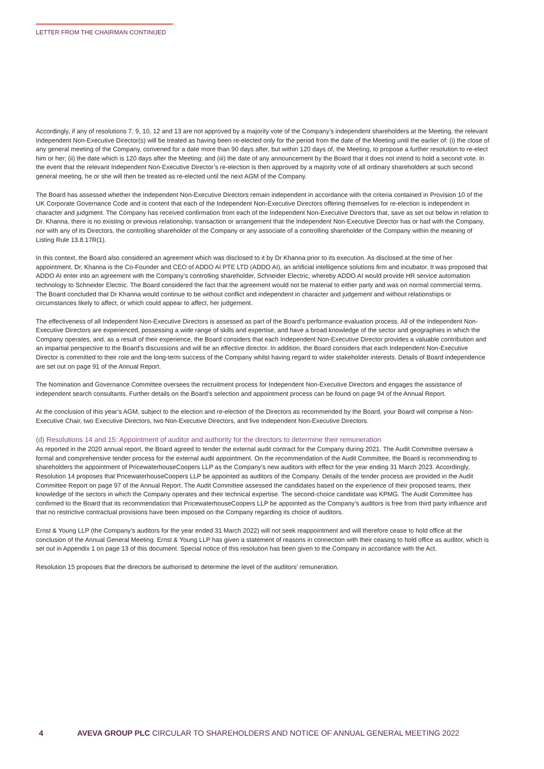LETTER FROM THE CHAIRMAN CONTINUED
Accordingly, if any of resolutions 7, 9, 10, 12 and 13 are not approved by a majority vote of the Company’s independent shareholders at the Meeting, the relevant Independent Non-Executive Director(s) will be treated as having been re-elected only for the period from the date of the Meeting until the earlier of: (i) the close of any general meeting of the Company, convened for a date more than 90 days after, but within 120 days of, the Meeting, to propose a further resolution to re-elect him or her; (ii) the date which is 120 days after the Meeting; and (iii) the date of any announcement by the Board that it does not intend to hold a second vote. In the event that the relevant Independent Non-Executive Director’s re-election is then approved by a majority vote of all ordinary shareholders at such second general meeting, he or she will then be treated as re-elected until the next AGM of the Company.
The Board has assessed whether the Independent Non-Executive Directors remain independent in accordance with the criteria contained in Provision 10 of the UK Corporate Governance Code and is content that each of the Independent Non-Executive Directors offering themselves for re-election is independent in character and judgment. The Company has received confirmation from each of the Independent Non-Executive Directors that, save as set out below in relation to Dr. Khanna, there is no existing or previous relationship, transaction or arrangement that the Independent Non-Executive Director has or had with the Company, nor with any of its Directors, the controlling shareholder of the Company or any associate of a controlling shareholder of the Company within the meaning of Listing Rule 13.8.17R(1).
In this context, the Board also considered an agreement which was disclosed to it by Dr Khanna prior to its execution. As disclosed at the time of her appointment, Dr. Khanna is the Co-Founder and CEO of ADDO AI PTE LTD (ADDO AI), an artificial intelligence solutions firm and incubator. It was proposed that ADDO AI enter into an agreement with the Company’s controlling shareholder, Schneider Electric, whereby ADDO AI would provide HR service automation technology to Schneider Electric. The Board considered the fact that the agreement would not be material to either party and was on normal commercial terms. The Board concluded that Dr Khanna would continue to be without conflict and independent in character and judgement and without relationships or circumstances likely to affect, or which could appear to affect, her judgement.
The effectiveness of all Independent Non-Executive Directors is assessed as part of the Board’s performance evaluation process. All of the Independent Non-Executive Directors are experienced, possessing a wide range of skills and expertise, and have a broad knowledge of the sector and geographies in which the Company operates, and, as a result of their experience, the Board considers that each Independent Non-Executive Director provides a valuable contribution and an impartial perspective to the Board’s discussions and will be an effective director. In addition, the Board considers that each Independent Non-Executive Director is committed to their role and the long-term success of the Company whilst having regard to wider stakeholder interests. Details of Board independence are set out on page 91 of the Annual Report.
The Nomination and Governance Committee oversees the recruitment process for Independent Non-Executive Directors and engages the assistance of independent search consultants. Further details on the Board’s selection and appointment process can be found on page 94 of the Annual Report.
At the conclusion of this year’s AGM, subject to the election and re-election of the Directors as recommended by the Board, your Board will comprise a Non-Executive Chair, two Executive Directors, two Non-Executive Directors, and five Independent Non-Executive Directors.
(d) Resolutions 14 and 15: Appointment of auditor and authority for the directors to determine their remuneration
As reported in the 2020 annual report, the Board agreed to tender the external audit contract for the Company during 2021. The Audit Committee oversaw a formal and comprehensive tender process for the external audit appointment. On the recommendation of the Audit Committee, the Board is recommending to shareholders the appointment of PricewaterhouseCoopers LLP as the Company’s new auditors with effect for the year ending 31 March 2023. Accordingly, Resolution 14 proposes that PricewaterhouseCoopers LLP be appointed as auditors of the Company. Details of the tender process are provided in the Audit Committee Report on page 97 of the Annual Report. The Audit Committee assessed the candidates based on the experience of their proposed teams, their knowledge of the sectors in which the Company operates and their technical expertise. The second-choice candidate was KPMG. The Audit Committee has confirmed to the Board that its recommendation that PricewaterhouseCoopers LLP be appointed as the Company’s auditors is free from third party influence and that no restrictive contractual provisions have been imposed on the Company regarding its choice of auditors.
Ernst & Young LLP (the Company’s auditors for the year ended 31 March 2022) will not seek reappointment and will therefore cease to hold office at the conclusion of the Annual General Meeting. Ernst & Young LLP has given a statement of reasons in connection with their ceasing to hold office as auditor, which is set out in Appendix 1 on page 13 of this document. Special notice of this resolution has been given to the Company in accordance with the Act.
Resolution 15 proposes that the directors be authorised to determine the level of the auditors’ remuneration.
4 AVEVA GROUP PLC CIRCULAR TO SHAREHOLDERS AND NOTICE OF ANNUAL GENERAL MEETING 2022